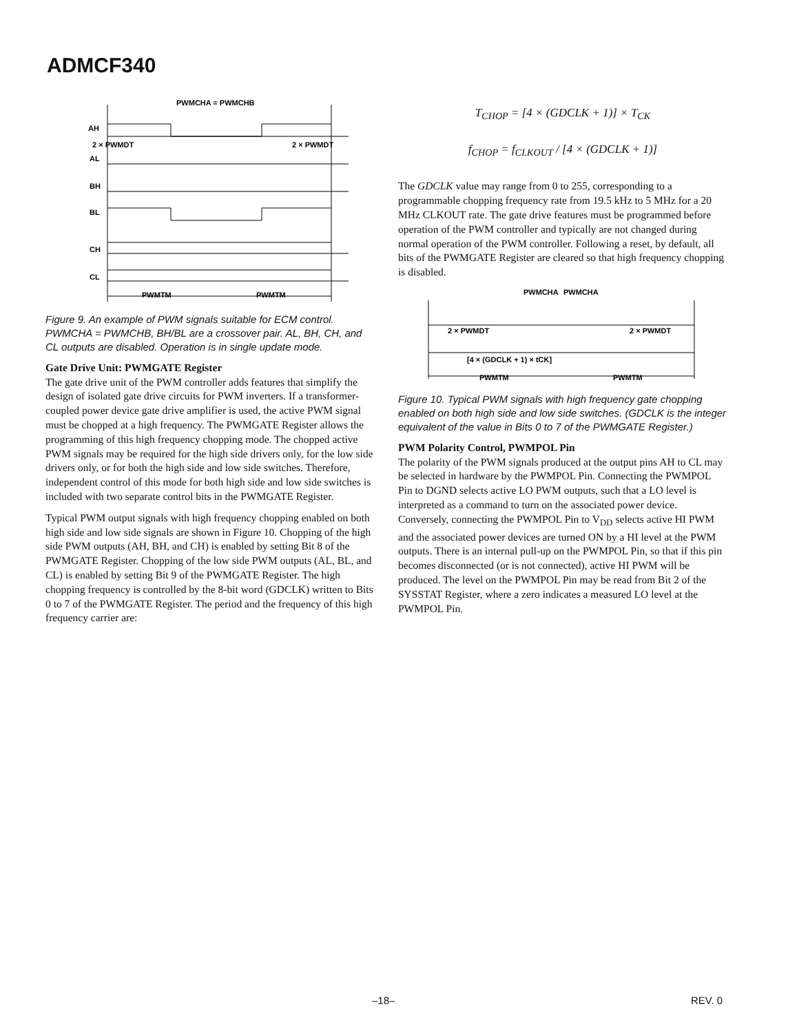ADMCF340
PWMCHA = PWMCHB
AH
2 × PWMDT
2 × PWMDT
AL
BH
BL
CH
CL
PWMTM
PWMTM
Figure 9. An example of PWM signals suitable for ECM control. PWMCHA = PWMCHB, BH/BL are a crossover pair. AL, BH, CH, and CL outputs are disabled. Operation is in single update mode.
Gate Drive Unit: PWMGATE Register
The gate drive unit of the PWM controller adds features that simplify the design of isolated gate drive circuits for PWM inverters. If a transformer-coupled power device gate drive amplifier is used, the active PWM signal must be chopped at a high frequency. The PWMGATE Register allows the programming of this high frequency chopping mode. The chopped active PWM signals may be required for the high side drivers only, for the low side drivers only, or for both the high side and low side switches. Therefore, independent control of this mode for both high side and low side switches is included with two separate control bits in the PWMGATE Register.
Typical PWM output signals with high frequency chopping enabled on both high side and low side signals are shown in Figure 10. Chopping of the high side PWM outputs (AH, BH, and CH) is enabled by setting Bit 8 of the PWMGATE Register. Chopping of the low side PWM outputs (AL, BL, and CL) is enabled by setting Bit 9 of the PWMGATE Register. The high chopping frequency is controlled by the 8-bit word (GDCLK) written to Bits 0 to 7 of the PWMGATE Register. The period and the frequency of this high frequency carrier are:
T<sub>CHOP</sub> = [4 × (GDCLK + 1)] × T<sub>CK</sub>
f<sub>CHOP</sub> = f<sub>CLKOUT</sub> / [4 × (GDCLK + 1)]
The GDCLK value may range from 0 to 255, corresponding to a programmable chopping frequency rate from 19.5 kHz to 5 MHz for a 20 MHz CLKOUT rate. The gate drive features must be programmed before operation of the PWM controller and typically are not changed during normal operation of the PWM controller. Following a reset, by default, all bits of the PWMGATE Register are cleared so that high frequency chopping is disabled.
PWMCHA
PWMCHA
2 × PWMDT
2 × PWMDT
[4 × (GDCLK + 1) × tCK]
PWMTM
PWMTM
Figure 10. Typical PWM signals with high frequency gate chopping enabled on both high side and low side switches. (GDCLK is the integer equivalent of the value in Bits 0 to 7 of the PWMGATE Register.)
PWM Polarity Control, PWMPOL Pin
The polarity of the PWM signals produced at the output pins AH to CL may be selected in hardware by the PWMPOL Pin. Connecting the PWMPOL Pin to DGND selects active LO PWM outputs, such that a LO level is interpreted as a command to turn on the associated power device. Conversely, connecting the PWMPOL Pin to V<sub>DD</sub> selects active HI PWM and the associated power devices are turned ON by a HI level at the PWM outputs. There is an internal pull-up on the PWMPOL Pin, so that if this pin becomes disconnected (or is not connected), active HI PWM will be produced. The level on the PWMPOL Pin may be read from Bit 2 of the SYSSTAT Register, where a zero indicates a measured LO level at the PWMPOL Pin.
–18– REV. 0